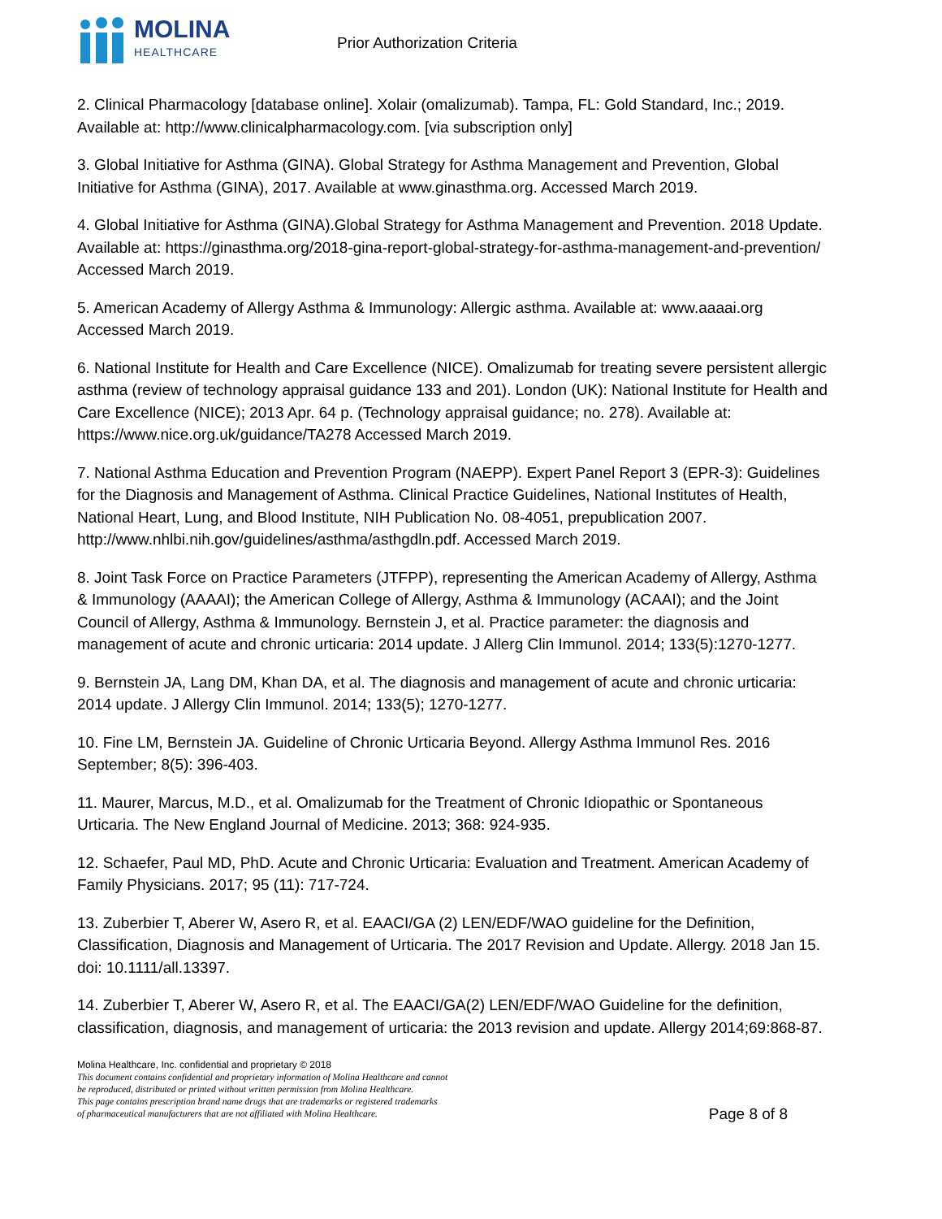MOLINA
HEALTHCARE
Prior Authorization Criteria
2. Clinical Pharmacology [database online]. Xolair (omalizumab). Tampa, FL: Gold Standard, Inc.; 2019. Available at: http://www.clinicalpharmacology.com. [via subscription only]
3. Global Initiative for Asthma (GINA). Global Strategy for Asthma Management and Prevention, Global Initiative for Asthma (GINA), 2017. Available at www.ginasthma.org. Accessed March 2019.
4. Global Initiative for Asthma (GINA).Global Strategy for Asthma Management and Prevention. 2018 Update. Available at: https://ginasthma.org/2018-gina-report-global-strategy-for-asthma-management-and-prevention/ Accessed March 2019.
5. American Academy of Allergy Asthma & Immunology: Allergic asthma. Available at: www.aaaai.org Accessed March 2019.
6. National Institute for Health and Care Excellence (NICE). Omalizumab for treating severe persistent allergic asthma (review of technology appraisal guidance 133 and 201). London (UK): National Institute for Health and Care Excellence (NICE); 2013 Apr. 64 p. (Technology appraisal guidance; no. 278). Available at: https://www.nice.org.uk/guidance/TA278 Accessed March 2019.
7. National Asthma Education and Prevention Program (NAEPP). Expert Panel Report 3 (EPR-3): Guidelines for the Diagnosis and Management of Asthma. Clinical Practice Guidelines, National Institutes of Health, National Heart, Lung, and Blood Institute, NIH Publication No. 08-4051, prepublication 2007. http://www.nhlbi.nih.gov/guidelines/asthma/asthgdln.pdf. Accessed March 2019.
8. Joint Task Force on Practice Parameters (JTFPP), representing the American Academy of Allergy, Asthma & Immunology (AAAAI); the American College of Allergy, Asthma & Immunology (ACAAI); and the Joint Council of Allergy, Asthma & Immunology. Bernstein J, et al. Practice parameter: the diagnosis and management of acute and chronic urticaria: 2014 update. J Allerg Clin Immunol. 2014; 133(5):1270-1277.
9. Bernstein JA, Lang DM, Khan DA, et al. The diagnosis and management of acute and chronic urticaria: 2014 update. J Allergy Clin Immunol. 2014; 133(5); 1270-1277.
10. Fine LM, Bernstein JA. Guideline of Chronic Urticaria Beyond. Allergy Asthma Immunol Res. 2016 September; 8(5): 396-403.
11. Maurer, Marcus, M.D., et al. Omalizumab for the Treatment of Chronic Idiopathic or Spontaneous Urticaria. The New England Journal of Medicine. 2013; 368: 924-935.
12. Schaefer, Paul MD, PhD. Acute and Chronic Urticaria: Evaluation and Treatment. American Academy of Family Physicians. 2017; 95 (11): 717-724.
13. Zuberbier T, Aberer W, Asero R, et al. EAACI/GA (2) LEN/EDF/WAO guideline for the Definition, Classification, Diagnosis and Management of Urticaria. The 2017 Revision and Update. Allergy. 2018 Jan 15. doi: 10.1111/all.13397.
14. Zuberbier T, Aberer W, Asero R, et al. The EAACI/GA(2) LEN/EDF/WAO Guideline for the definition, classification, diagnosis, and management of urticaria: the 2013 revision and update. Allergy 2014;69:868-87.
Molina Healthcare, Inc. confidential and proprietary © 2018
This document contains confidential and proprietary information of Molina Healthcare and cannot
be reproduced, distributed or printed without written permission from Molina Healthcare.
This page contains prescription brand name drugs that are trademarks or registered trademarks
of pharmaceutical manufacturers that are not affiliated with Molina Healthcare. Page 8 of 8